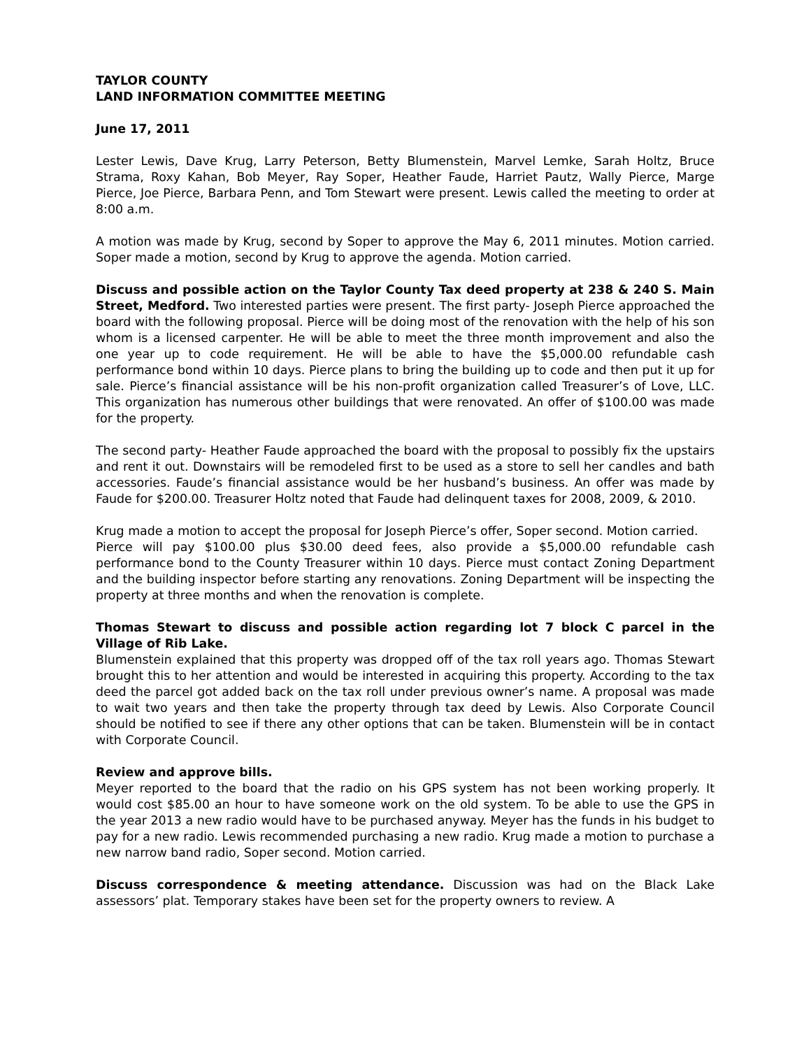TAYLOR COUNTY
LAND INFORMATION COMMITTEE MEETING
June 17, 2011
Lester Lewis, Dave Krug, Larry Peterson, Betty Blumenstein, Marvel Lemke, Sarah Holtz, Bruce Strama, Roxy Kahan, Bob Meyer, Ray Soper, Heather Faude, Harriet Pautz, Wally Pierce, Marge Pierce, Joe Pierce, Barbara Penn, and Tom Stewart were present. Lewis called the meeting to order at 8:00 a.m.
A motion was made by Krug, second by Soper to approve the May 6, 2011 minutes. Motion carried. Soper made a motion, second by Krug to approve the agenda. Motion carried.
Discuss and possible action on the Taylor County Tax deed property at 238 & 240 S. Main Street, Medford. Two interested parties were present. The first party- Joseph Pierce approached the board with the following proposal. Pierce will be doing most of the renovation with the help of his son whom is a licensed carpenter. He will be able to meet the three month improvement and also the one year up to code requirement. He will be able to have the $5,000.00 refundable cash performance bond within 10 days. Pierce plans to bring the building up to code and then put it up for sale. Pierce’s financial assistance will be his non-profit organization called Treasurer’s of Love, LLC. This organization has numerous other buildings that were renovated. An offer of $100.00 was made for the property.
The second party- Heather Faude approached the board with the proposal to possibly fix the upstairs and rent it out. Downstairs will be remodeled first to be used as a store to sell her candles and bath accessories. Faude’s financial assistance would be her husband’s business. An offer was made by Faude for $200.00. Treasurer Holtz noted that Faude had delinquent taxes for 2008, 2009, & 2010.
Krug made a motion to accept the proposal for Joseph Pierce’s offer, Soper second. Motion carried.
Pierce will pay $100.00 plus $30.00 deed fees, also provide a $5,000.00 refundable cash performance bond to the County Treasurer within 10 days. Pierce must contact Zoning Department and the building inspector before starting any renovations. Zoning Department will be inspecting the property at three months and when the renovation is complete.
Thomas Stewart to discuss and possible action regarding lot 7 block C parcel in the Village of Rib Lake.
Blumenstein explained that this property was dropped off of the tax roll years ago. Thomas Stewart brought this to her attention and would be interested in acquiring this property. According to the tax deed the parcel got added back on the tax roll under previous owner’s name. A proposal was made to wait two years and then take the property through tax deed by Lewis. Also Corporate Council should be notified to see if there any other options that can be taken. Blumenstein will be in contact with Corporate Council.
Review and approve bills.
Meyer reported to the board that the radio on his GPS system has not been working properly. It would cost $85.00 an hour to have someone work on the old system. To be able to use the GPS in the year 2013 a new radio would have to be purchased anyway. Meyer has the funds in his budget to pay for a new radio. Lewis recommended purchasing a new radio. Krug made a motion to purchase a new narrow band radio, Soper second. Motion carried.
Discuss correspondence & meeting attendance. Discussion was had on the Black Lake assessors’ plat. Temporary stakes have been set for the property owners to review. A